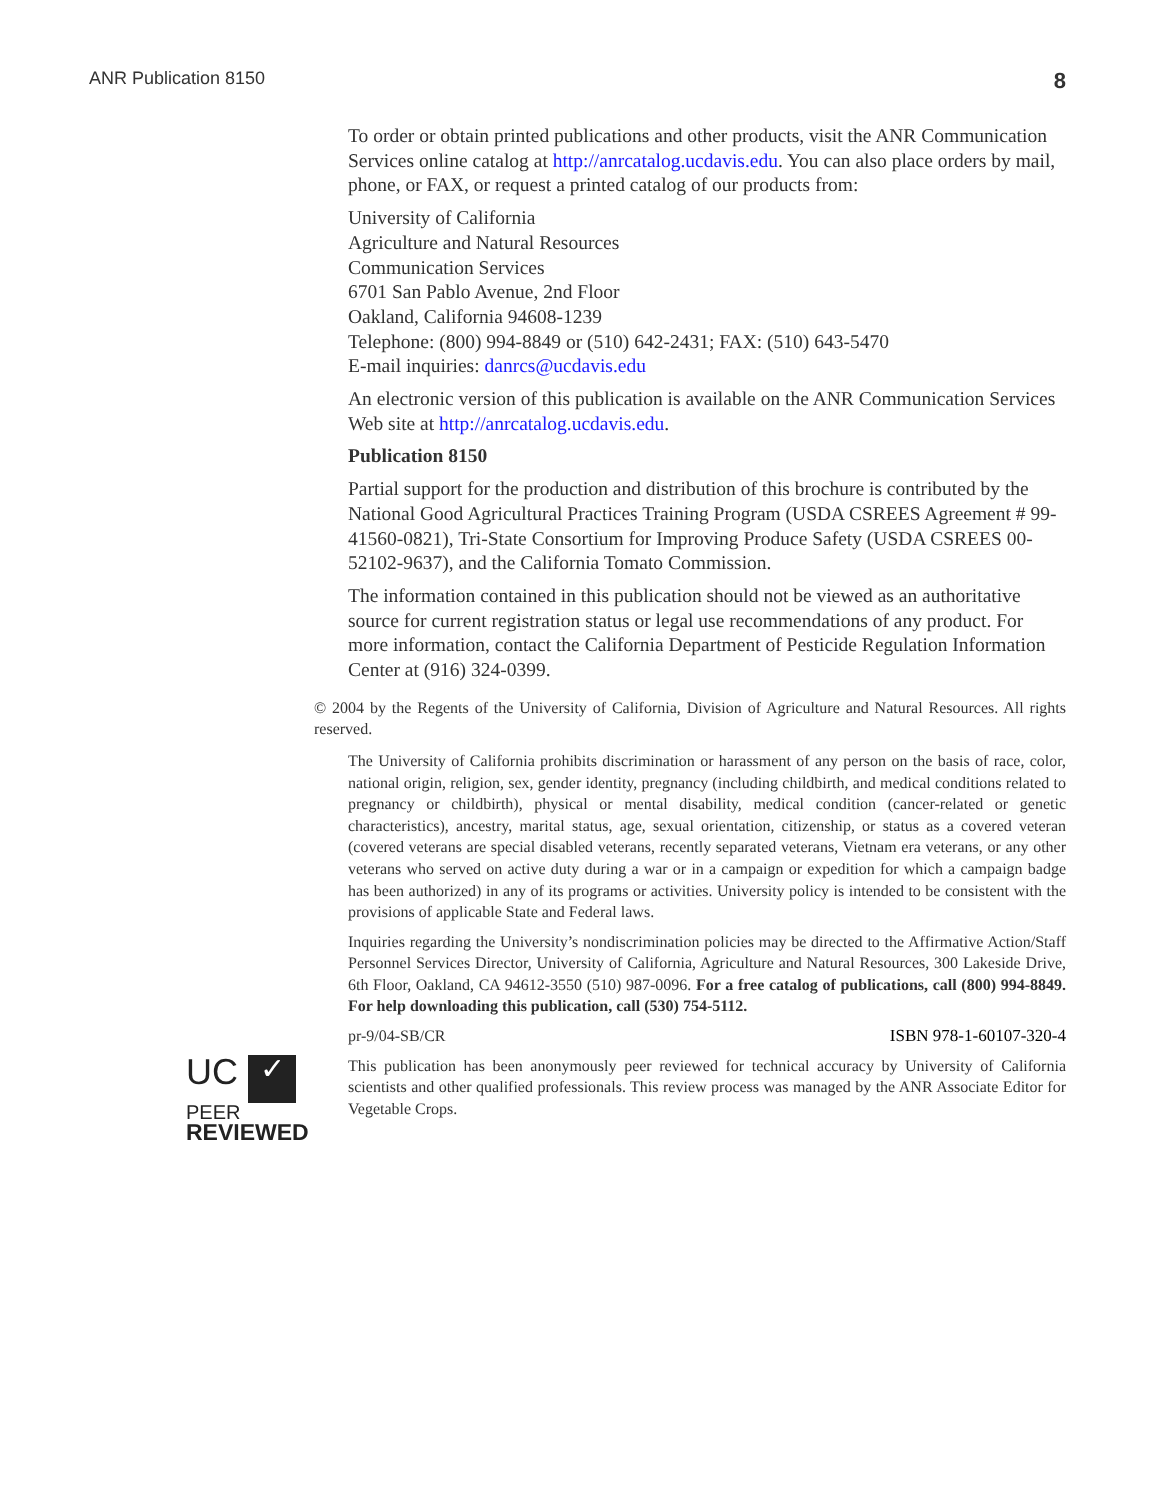ANR Publication 8150 8
To order or obtain printed publications and other products, visit the ANR Communication Services online catalog at http://anrcatalog.ucdavis.edu. You can also place orders by mail, phone, or FAX, or request a printed catalog of our products from:
University of California
Agriculture and Natural Resources
Communication Services
6701 San Pablo Avenue, 2nd Floor
Oakland, California 94608-1239
Telephone: (800) 994-8849 or (510) 642-2431; FAX: (510) 643-5470
E-mail inquiries: danrcs@ucdavis.edu
An electronic version of this publication is available on the ANR Communication Services Web site at http://anrcatalog.ucdavis.edu.
Publication 8150
Partial support for the production and distribution of this brochure is contributed by the National Good Agricultural Practices Training Program (USDA CSREES Agreement # 99-41560-0821), Tri-State Consortium for Improving Produce Safety (USDA CSREES 00-52102-9637), and the California Tomato Commission.
The information contained in this publication should not be viewed as an authoritative source for current registration status or legal use recommendations of any product. For more information, contact the California Department of Pesticide Regulation Information Center at (916) 324-0399.
© 2004 by the Regents of the University of California, Division of Agriculture and Natural Resources. All rights reserved.
The University of California prohibits discrimination or harassment of any person on the basis of race, color, national origin, religion, sex, gender identity, pregnancy (including childbirth, and medical conditions related to pregnancy or childbirth), physical or mental disability, medical condition (cancer-related or genetic characteristics), ancestry, marital status, age, sexual orientation, citizenship, or status as a covered veteran (covered veterans are special disabled veterans, recently separated veterans, Vietnam era veterans, or any other veterans who served on active duty during a war or in a campaign or expedition for which a campaign badge has been authorized) in any of its programs or activities. University policy is intended to be consistent with the provisions of applicable State and Federal laws.
Inquiries regarding the University’s nondiscrimination policies may be directed to the Affirmative Action/Staff Personnel Services Director, University of California, Agriculture and Natural Resources, 300 Lakeside Drive, 6th Floor, Oakland, CA 94612-3550 (510) 987-0096. For a free catalog of publications, call (800) 994-8849. For help downloading this publication, call (530) 754-5112.
pr-9/04-SB/CR ISBN 978-1-60107-320-4
UC ✓
PEER
REVIEWED
This publication has been anonymously peer reviewed for technical accuracy by University of California scientists and other qualified professionals. This review process was managed by the ANR Associate Editor for Vegetable Crops.